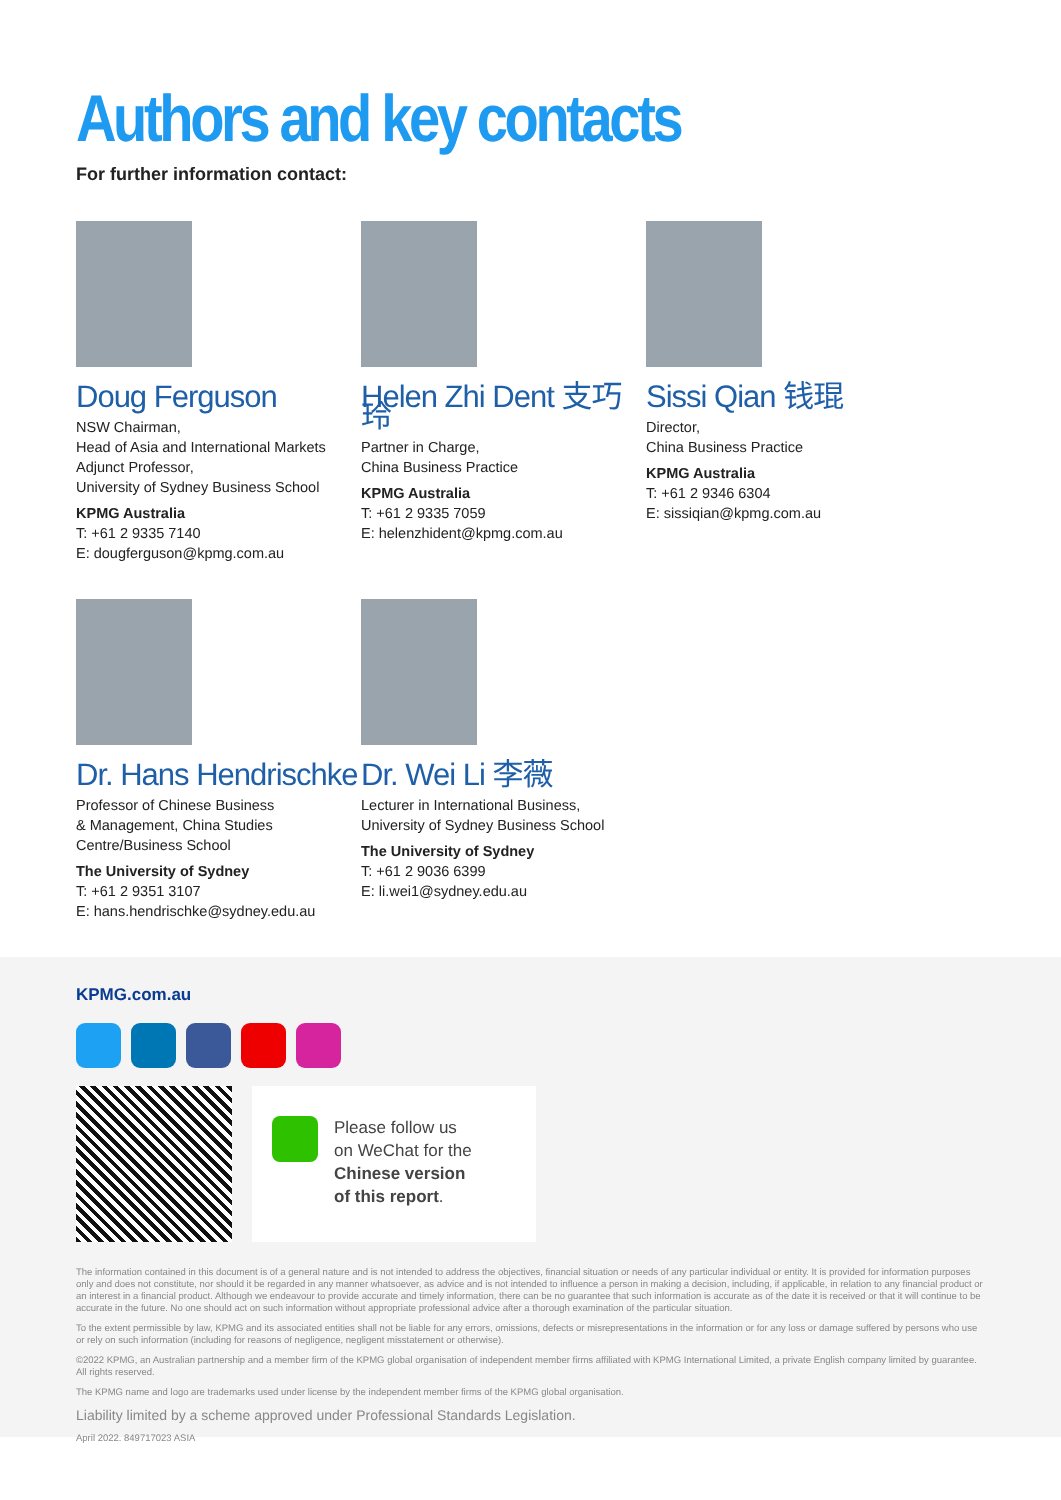Authors and key contacts
For further information contact:
Doug Ferguson
NSW Chairman,
Head of Asia and International Markets
Adjunct Professor,
University of Sydney Business School
KPMG Australia
T: +61 2 9335 7140
E: dougferguson@kpmg.com.au
Helen Zhi Dent 支巧玲
Partner in Charge,
China Business Practice
KPMG Australia
T: +61 2 9335 7059
E: helenzhident@kpmg.com.au
Sissi Qian 钱琨
Director,
China Business Practice
KPMG Australia
T: +61 2 9346 6304
E: sissiqian@kpmg.com.au
Dr. Hans Hendrischke
Professor of Chinese Business
& Management, China Studies
Centre/Business School
The University of Sydney
T: +61 2 9351 3107
E: hans.hendrischke@sydney.edu.au
Dr. Wei Li 李薇
Lecturer in International Business,
University of Sydney Business School
The University of Sydney
T: +61 2 9036 6399
E: li.wei1@sydney.edu.au
KPMG.com.au
Please follow us
on WeChat for the
Chinese version
of this report.
The information contained in this document is of a general nature and is not intended to address the objectives, financial situation or needs of any particular individual or entity. It is provided for information purposes only and does not constitute, nor should it be regarded in any manner whatsoever, as advice and is not intended to influence a person in making a decision, including, if applicable, in relation to any financial product or an interest in a financial product. Although we endeavour to provide accurate and timely information, there can be no guarantee that such information is accurate as of the date it is received or that it will continue to be accurate in the future. No one should act on such information without appropriate professional advice after a thorough examination of the particular situation.
To the extent permissible by law, KPMG and its associated entities shall not be liable for any errors, omissions, defects or misrepresentations in the information or for any loss or damage suffered by persons who use or rely on such information (including for reasons of negligence, negligent misstatement or otherwise).
©2022 KPMG, an Australian partnership and a member firm of the KPMG global organisation of independent member firms affiliated with KPMG International Limited, a private English company limited by guarantee. All rights reserved.
The KPMG name and logo are trademarks used under license by the independent member firms of the KPMG global organisation.
Liability limited by a scheme approved under Professional Standards Legislation.
April 2022. 849717023 ASIA